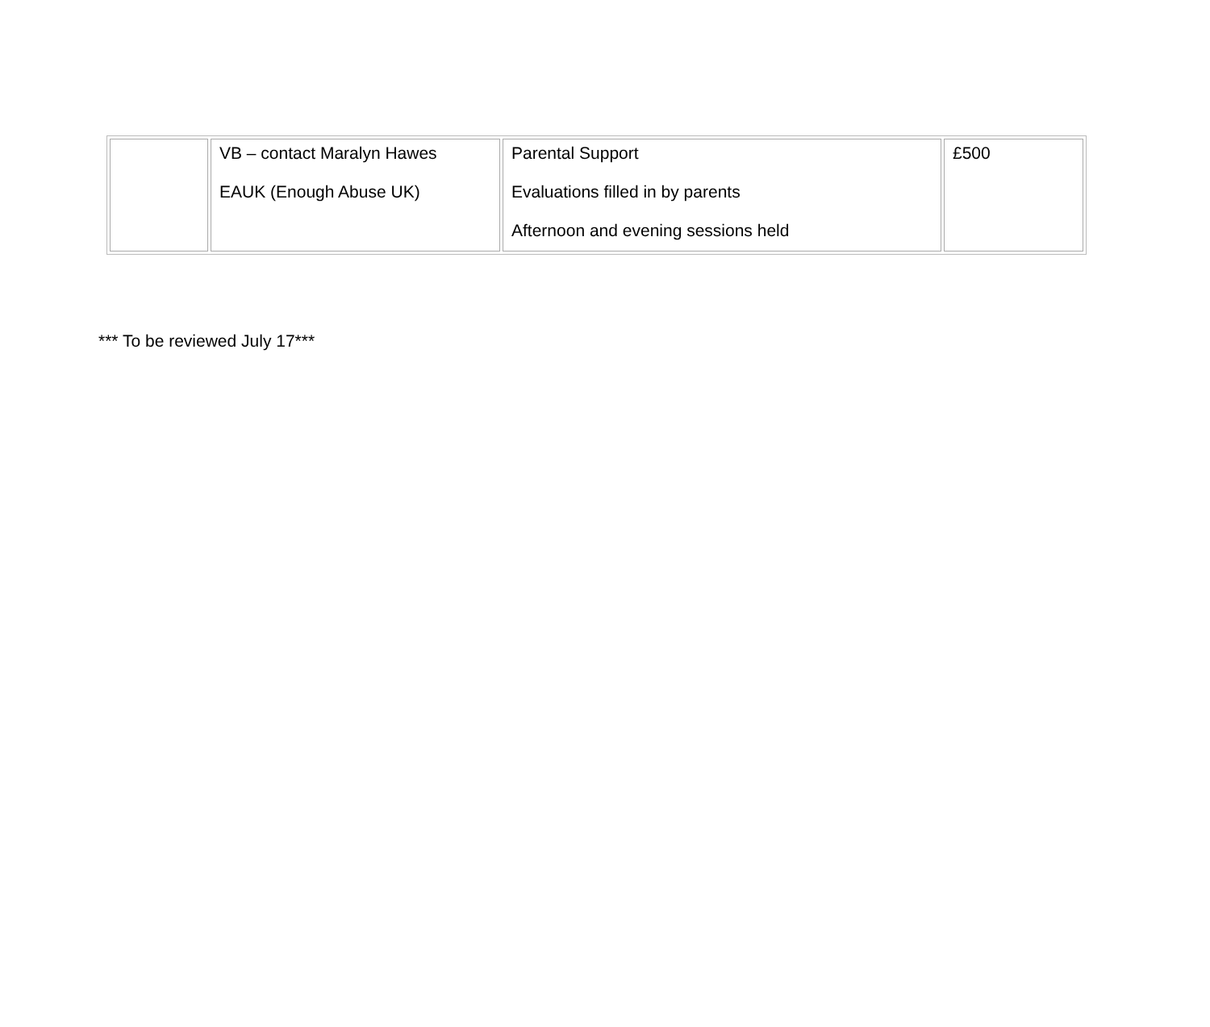| | VB – contact Maralyn Hawes EAUK (Enough Abuse UK) | Parental Support Evaluations filled in by parents Afternoon and evening sessions held | £500 |
*** To be reviewed July 17***